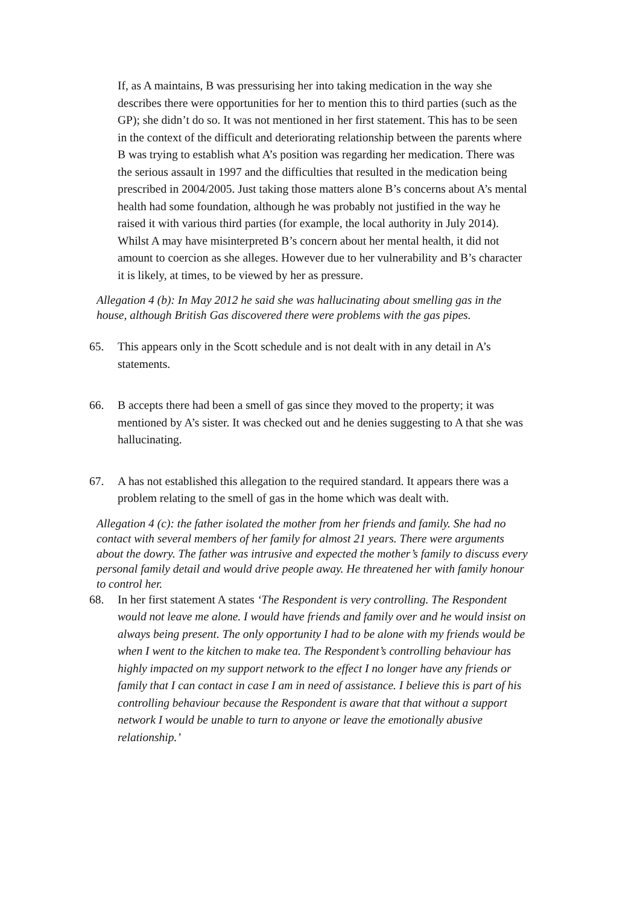If, as A maintains, B was pressurising her into taking medication in the way she describes there were opportunities for her to mention this to third parties (such as the GP); she didn’t do so. It was not mentioned in her first statement. This has to be seen in the context of the difficult and deteriorating relationship between the parents where B was trying to establish what A’s position was regarding her medication. There was the serious assault in 1997 and the difficulties that resulted in the medication being prescribed in 2004/2005. Just taking those matters alone B’s concerns about A’s mental health had some foundation, although he was probably not justified in the way he raised it with various third parties (for example, the local authority in July 2014). Whilst A may have misinterpreted B’s concern about her mental health, it did not amount to coercion as she alleges. However due to her vulnerability and B’s character it is likely, at times, to be viewed by her as pressure.
Allegation 4 (b): In May 2012 he said she was hallucinating about smelling gas in the house, although British Gas discovered there were problems with the gas pipes.
65. This appears only in the Scott schedule and is not dealt with in any detail in A’s statements.
66. B accepts there had been a smell of gas since they moved to the property; it was mentioned by A’s sister. It was checked out and he denies suggesting to A that she was hallucinating.
67. A has not established this allegation to the required standard. It appears there was a problem relating to the smell of gas in the home which was dealt with.
Allegation 4 (c): the father isolated the mother from her friends and family. She had no contact with several members of her family for almost 21 years. There were arguments about the dowry. The father was intrusive and expected the mother’s family to discuss every personal family detail and would drive people away. He threatened her with family honour to control her.
68. In her first statement A states ‘The Respondent is very controlling. The Respondent would not leave me alone. I would have friends and family over and he would insist on always being present. The only opportunity I had to be alone with my friends would be when I went to the kitchen to make tea. The Respondent’s controlling behaviour has highly impacted on my support network to the effect I no longer have any friends or family that I can contact in case I am in need of assistance. I believe this is part of his controlling behaviour because the Respondent is aware that that without a support network I would be unable to turn to anyone or leave the emotionally abusive relationship.’